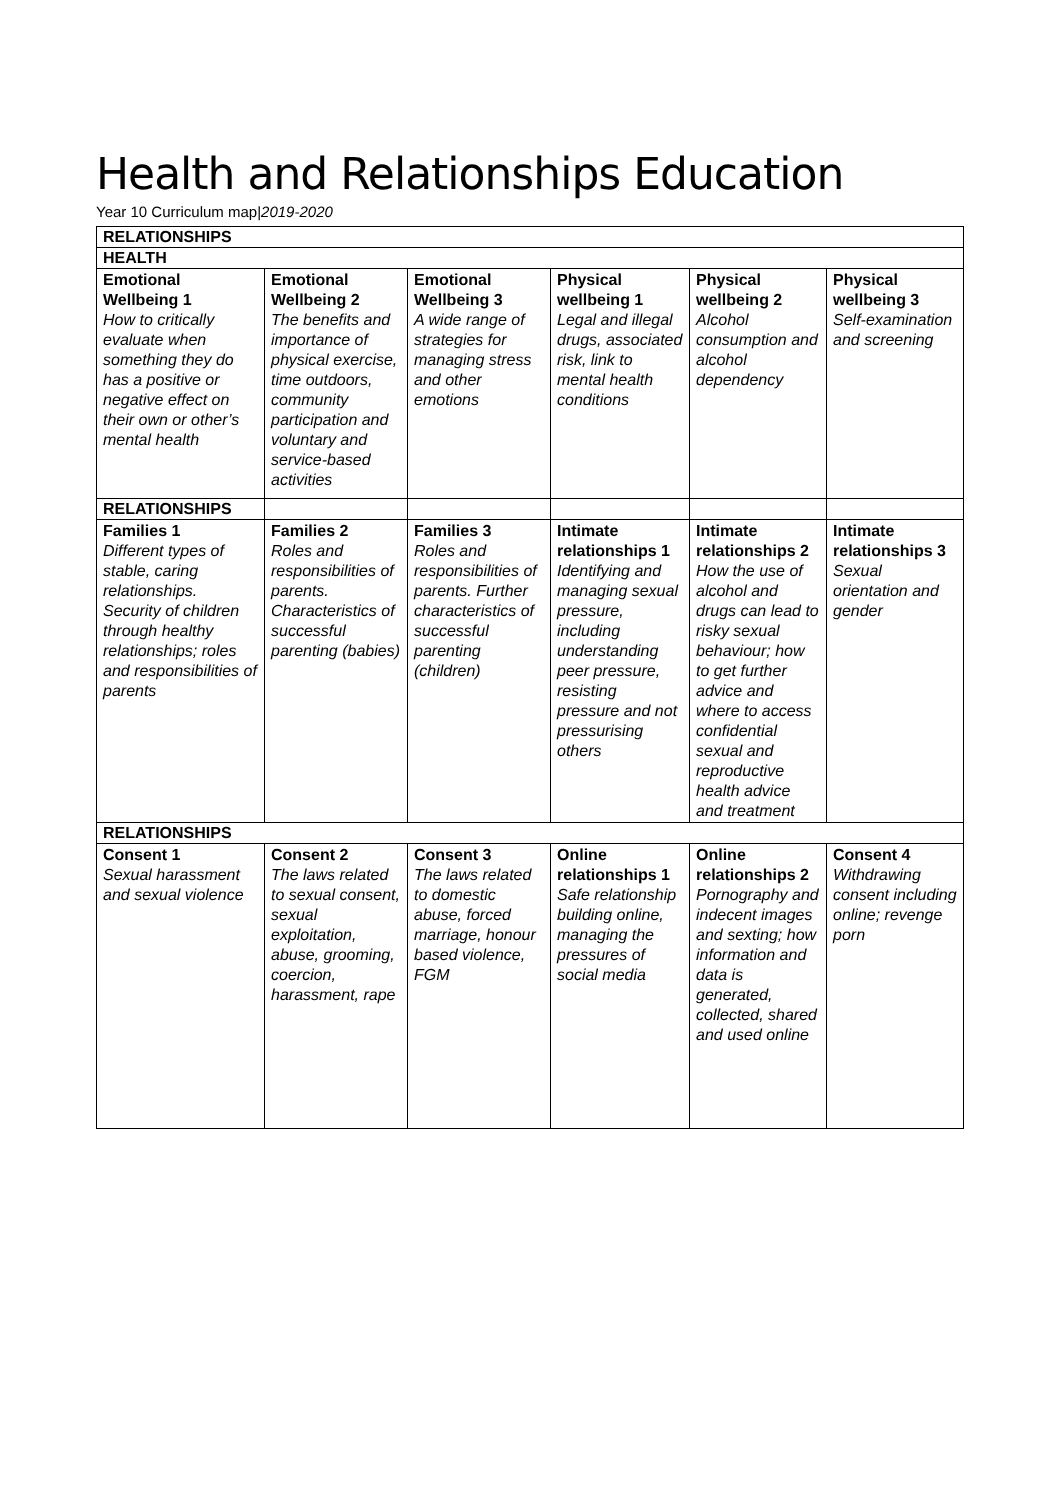Health and Relationships Education
Year 10 Curriculum map|2019-2020
| RELATIONSHIPS | | | | | |
| HEALTH | | | | | |
| Emotional Wellbeing 1 How to critically evaluate when something they do has a positive or negative effect on their own or other’s mental health | Emotional Wellbeing 2 The benefits and importance of physical exercise, time outdoors, community participation and voluntary and service-based activities | Emotional Wellbeing 3 A wide range of strategies for managing stress and other emotions | Physical wellbeing 1 Legal and illegal drugs, associated risk, link to mental health conditions | Physical wellbeing 2 Alcohol consumption and alcohol dependency | Physical wellbeing 3 Self-examination and screening |
| RELATIONSHIPS | | | | | |
| Families 1 Different types of stable, caring relationships. Security of children through healthy relationships; roles and responsibilities of parents | Families 2 Roles and responsibilities of parents. Characteristics of successful parenting (babies) | Families 3 Roles and responsibilities of parents. Further characteristics of successful parenting (children) | Intimate relationships 1 Identifying and managing sexual pressure, including understanding peer pressure, resisting pressure and not pressurising others | Intimate relationships 2 How the use of alcohol and drugs can lead to risky sexual behaviour; how to get further advice and where to access confidential sexual and reproductive health advice and treatment | Intimate relationships 3 Sexual orientation and gender |
| RELATIONSHIPS | | | | | |
| Consent 1 Sexual harassment and sexual violence | Consent 2 The laws related to sexual consent, sexual exploitation, abuse, grooming, coercion, harassment, rape | Consent 3 The laws related to domestic abuse, forced marriage, honour based violence, FGM | Online relationships 1 Safe relationship building online, managing the pressures of social media | Online relationships 2 Pornography and indecent images and sexting; how information and data is generated, collected, shared and used online | Consent 4 Withdrawing consent including online; revenge porn |